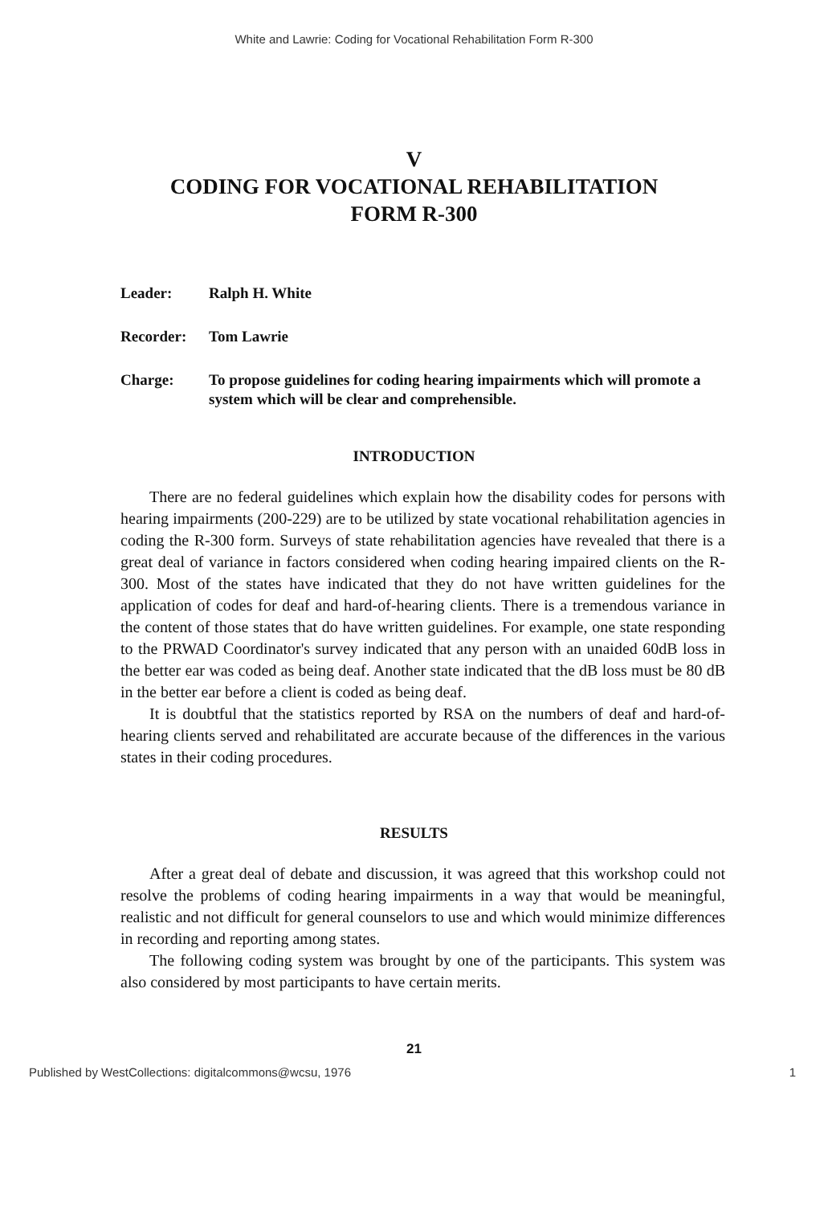White and Lawrie: Coding for Vocational Rehabilitation Form R-300
V
CODING FOR VOCATIONAL REHABILITATION
FORM R-300
Leader: Ralph H. White
Recorder: Tom Lawrie
Charge: To propose guidelines for coding hearing impairments which will promote a system which will be clear and comprehensible.
INTRODUCTION
There are no federal guidelines which explain how the disability codes for persons with hearing impairments (200-229) are to be utilized by state vocational rehabilitation agencies in coding the R-300 form. Surveys of state rehabilitation agencies have revealed that there is a great deal of variance in factors considered when coding hearing impaired clients on the R-300. Most of the states have indicated that they do not have written guidelines for the application of codes for deaf and hard-of-hearing clients. There is a tremendous variance in the content of those states that do have written guidelines. For example, one state responding to the PRWAD Coordinator's survey indicated that any person with an unaided 60dB loss in the better ear was coded as being deaf. Another state indicated that the dB loss must be 80 dB in the better ear before a client is coded as being deaf.
It is doubtful that the statistics reported by RSA on the numbers of deaf and hard-of-hearing clients served and rehabilitated are accurate because of the differences in the various states in their coding procedures.
RESULTS
After a great deal of debate and discussion, it was agreed that this workshop could not resolve the problems of coding hearing impairments in a way that would be meaningful, realistic and not difficult for general counselors to use and which would minimize differences in recording and reporting among states.
The following coding system was brought by one of the participants. This system was also considered by most participants to have certain merits.
21
Published by WestCollections: digitalcommons@wcsu, 1976 1